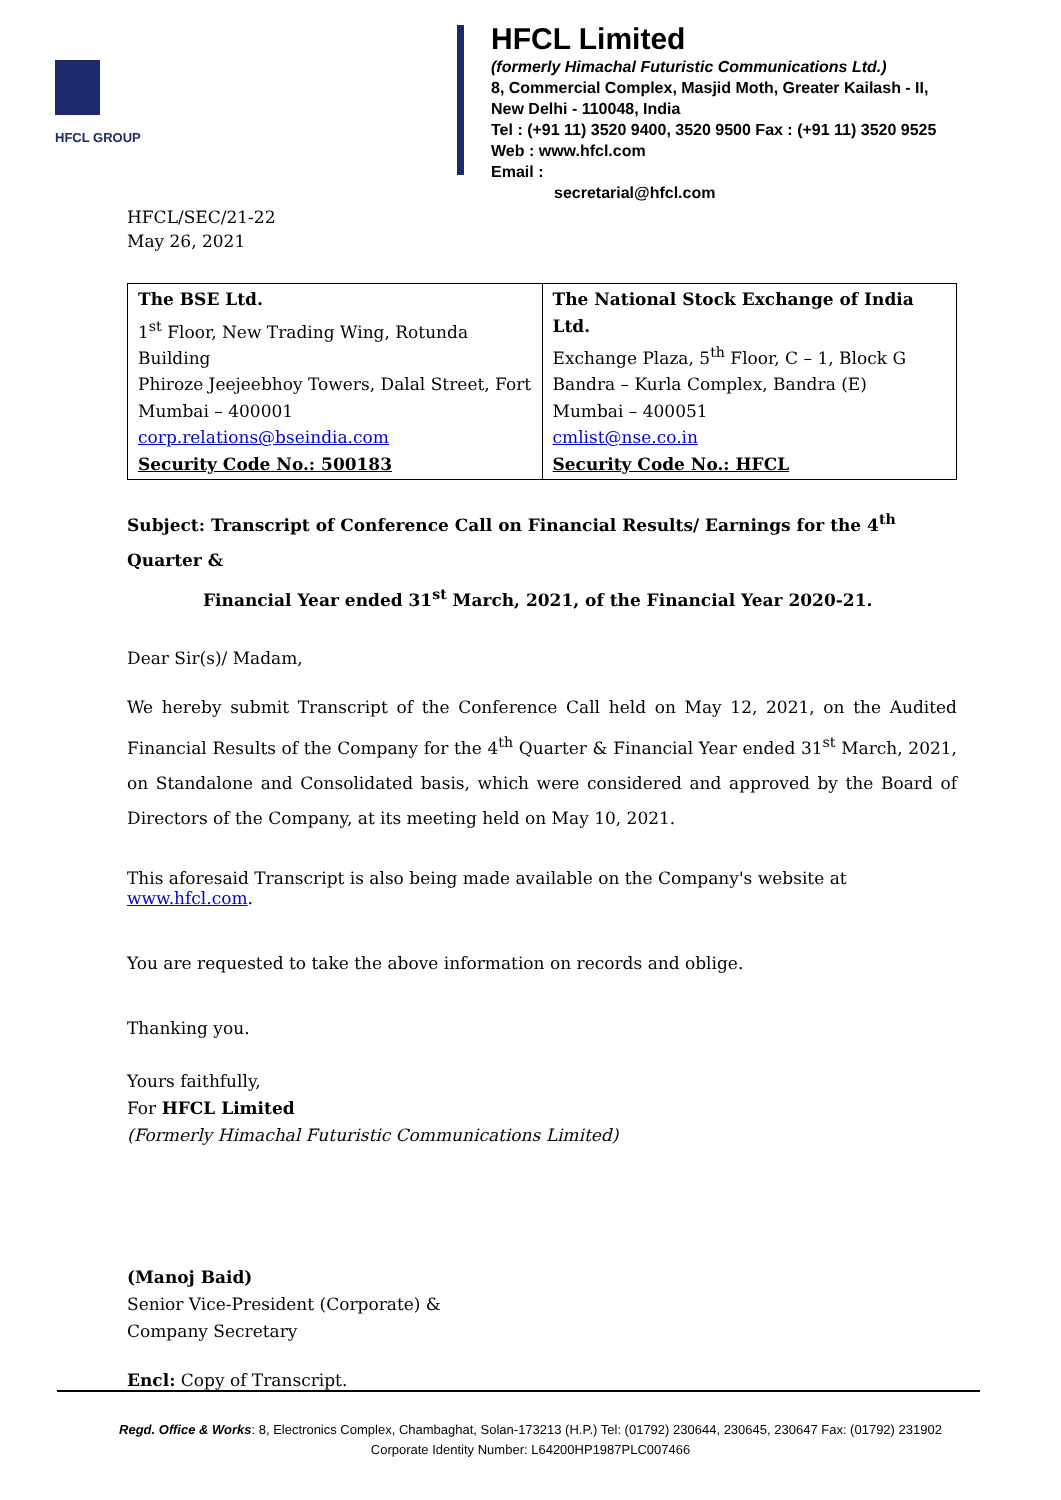HFCL GROUP
HFCL Limited
(formerly Himachal Futuristic Communications Ltd.)
8, Commercial Complex, Masjid Moth, Greater Kailash - II,
New Delhi - 110048, India
Tel : (+91 11) 3520 9400, 3520 9500 Fax : (+91 11) 3520 9525
Web : www.hfcl.com
Email :
secretarial@hfcl.com
HFCL/SEC/21-22
May 26, 2021
| The BSE Ltd. 1<sup>st</sup> Floor, New Trading Wing, Rotunda Building Phiroze Jeejeebhoy Towers, Dalal Street, Fort Mumbai – 400001 corp.relations@bseindia.com Security Code No.: 500183 | The National Stock Exchange of India Ltd. Exchange Plaza, 5<sup>th</sup> Floor, C – 1, Block G Bandra – Kurla Complex, Bandra (E) Mumbai – 400051 cmlist@nse.co.in Security Code No.: HFCL |
Subject: Transcript of Conference Call on Financial Results/ Earnings for the 4<sup>th</sup> Quarter &
Financial Year ended 31<sup>st</sup> March, 2021, of the Financial Year 2020-21.
Dear Sir(s)/ Madam,
We hereby submit Transcript of the Conference Call held on May 12, 2021, on the Audited Financial Results of the Company for the 4<sup>th</sup> Quarter & Financial Year ended 31<sup>st</sup> March, 2021, on Standalone and Consolidated basis, which were considered and approved by the Board of Directors of the Company, at its meeting held on May 10, 2021.
This aforesaid Transcript is also being made available on the Company's website at www.hfcl.com.
You are requested to take the above information on records and oblige.
Thanking you.
Yours faithfully,
For HFCL Limited
(Formerly Himachal Futuristic Communications Limited)
(Manoj Baid)
Senior Vice-President (Corporate) &
Company Secretary
Encl: Copy of Transcript.
Regd. Office & Works: 8, Electronics Complex, Chambaghat, Solan-173213 (H.P.) Tel: (01792) 230644, 230645, 230647 Fax: (01792) 231902
Corporate Identity Number: L64200HP1987PLC007466